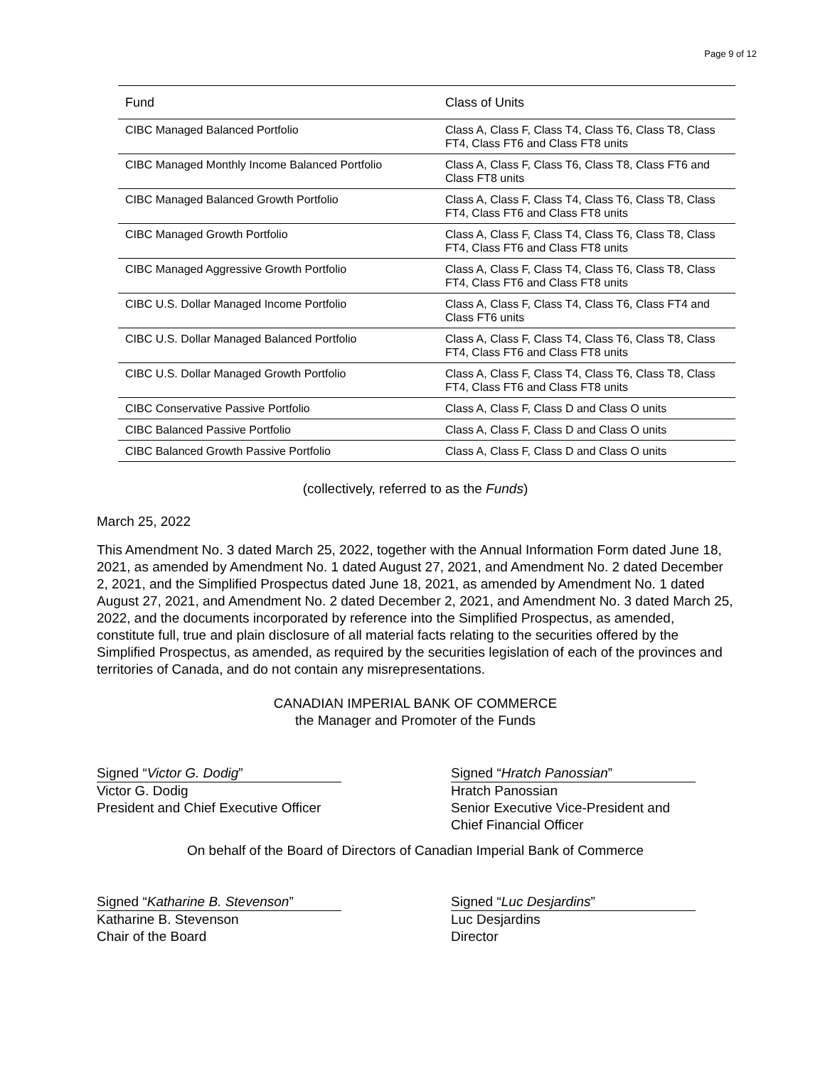Page 9 of 12
| Fund | Class of Units |
| --- | --- |
| CIBC Managed Balanced Portfolio | Class A, Class F, Class T4, Class T6, Class T8, Class FT4, Class FT6 and Class FT8 units |
| CIBC Managed Monthly Income Balanced Portfolio | Class A, Class F, Class T6, Class T8, Class FT6 and Class FT8 units |
| CIBC Managed Balanced Growth Portfolio | Class A, Class F, Class T4, Class T6, Class T8, Class FT4, Class FT6 and Class FT8 units |
| CIBC Managed Growth Portfolio | Class A, Class F, Class T4, Class T6, Class T8, Class FT4, Class FT6 and Class FT8 units |
| CIBC Managed Aggressive Growth Portfolio | Class A, Class F, Class T4, Class T6, Class T8, Class FT4, Class FT6 and Class FT8 units |
| CIBC U.S. Dollar Managed Income Portfolio | Class A, Class F, Class T4, Class T6, Class FT4 and Class FT6 units |
| CIBC U.S. Dollar Managed Balanced Portfolio | Class A, Class F, Class T4, Class T6, Class T8, Class FT4, Class FT6 and Class FT8 units |
| CIBC U.S. Dollar Managed Growth Portfolio | Class A, Class F, Class T4, Class T6, Class T8, Class FT4, Class FT6 and Class FT8 units |
| CIBC Conservative Passive Portfolio | Class A, Class F, Class D and Class O units |
| CIBC Balanced Passive Portfolio | Class A, Class F, Class D and Class O units |
| CIBC Balanced Growth Passive Portfolio | Class A, Class F, Class D and Class O units |
(collectively, referred to as the Funds)
March 25, 2022
This Amendment No. 3 dated March 25, 2022, together with the Annual Information Form dated June 18, 2021, as amended by Amendment No. 1 dated August 27, 2021, and Amendment No. 2 dated December 2, 2021, and the Simplified Prospectus dated June 18, 2021, as amended by Amendment No. 1 dated August 27, 2021, and Amendment No. 2 dated December 2, 2021, and Amendment No. 3 dated March 25, 2022, and the documents incorporated by reference into the Simplified Prospectus, as amended, constitute full, true and plain disclosure of all material facts relating to the securities offered by the Simplified Prospectus, as amended, as required by the securities legislation of each of the provinces and territories of Canada, and do not contain any misrepresentations.
CANADIAN IMPERIAL BANK OF COMMERCE
the Manager and Promoter of the Funds
Signed “Victor G. Dodig”
Victor G. Dodig
President and Chief Executive Officer
Signed “Hratch Panossian”
Hratch Panossian
Senior Executive Vice-President and Chief Financial Officer
On behalf of the Board of Directors of Canadian Imperial Bank of Commerce
Signed “Katharine B. Stevenson”
Katharine B. Stevenson
Chair of the Board
Signed “Luc Desjardins”
Luc Desjardins
Director